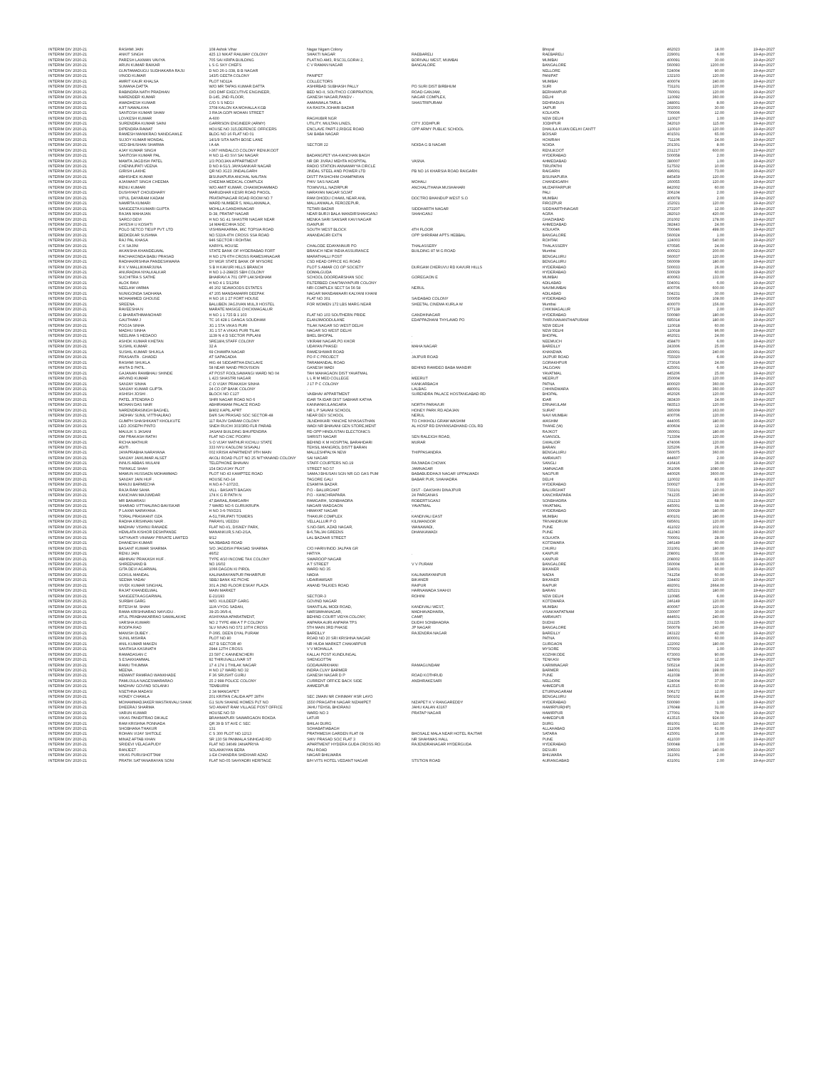| INTERIM DIV 2020-21 | RASHMI JAIN | 108 Ashok Vihar | Nagar Nigam Colony | | Bhopal | 462023 | 18.00 | 19-Apr-2027 |
| INTERIM DIV 2020-21 | ANKIT SINGH | 425 13 NIKAT RAILWAY COLONY | SHAKTI NAGAR | RAEBARELI | RAEBARELI | 229001 | 6.00 | 19-Apr-2027 |
| INTERIM DIV 2020-21 | PARESH LAXMAN VAVIYA | 705 SAI KRIPA BUILDING | PLAT.NO.AM3, RSC31,GORAI 2, | BORIVALI WEST, MUMBAI | MUMBAI | 400091 | 30.00 | 19-Apr-2027 |
| INTERIM DIV 2020-21 | ARUN KUMAR RAIKAR | L S G SKY CHEFS | C V RAMAN NAGAR | BANGALORE | BANGALORE | 560093 | 1200.00 | 19-Apr-2027 |
| INTERIM DIV 2020-21 | GUNTAMADUGU SUDHAKARA RAJU | D NO 26-1-338, B B NAGAR | | | NELLORE | 524004 | 90.00 | 19-Apr-2027 |
| INTERIM DIV 2020-21 | VINOD KUMAR | 143/5 GEETA COLONY | PANIPET | | PANIPAT | 132103 | 120.00 | 19-Apr-2027 |
| INTERIM DIV 2020-21 | AMRIT KAUR KHALSA | PLOT NO11A | COLLECTORS | | MUMBAI | 400074 | 240.00 | 19-Apr-2027 |
| INTERIM DIV 2020-21 | SUMANA DATTA | W/O MR TAPAS KUMAR DATTA | ASHIRBAD SUBHASH PALLY | PO SURI DIST BIRBHUM | SURI | 731101 | 120.00 | 19-Apr-2027 |
| INTERIM DIV 2020-21 | RABINDRA NATH PRADHAN | O/O DMF EXECUTIVE ENGINEER, | BED NO-II, SOUTHCO CORPRATION, | ROAD GANJAM, | BERHAMPUR | 760001 | 120.00 | 19-Apr-2027 |
| INTERIM DIV 2020-21 | NARENDER KUMAR | D-145, 2ND FLOOR, | GANESH NAGAR,PANDV - | NAGAR COMPLEX, | DELHI | 110092 | 360.00 | 19-Apr-2027 |
| INTERIM DIV 2020-21 | AWADHESH KUMAR | C/O S S NEGI | AAMAWALA TARLA | SHASTRIPURAM | DEHRADUN | 248001 | 8.00 | 19-Apr-2027 |
| INTERIM DIV 2020-21 | AJIT NAWALKHA | 3708 KALON KA MOHALLA KGB | KA RASTA JOHARI BAZAR | | JAIPUR | 302003 | 30.00 | 19-Apr-2027 |
| INTERIM DIV 2020-21 | SANTOSH KUMAR SHAW | 3 RAJA GOPI MOHAN STREET | | | KOLKATA | 700006 | 12.00 | 19-Apr-2027 |
| INTERIM DIV 2020-21 | LOVKESH KUMAR | A-600 | RAGHUBIR NGR | | NEW DELHI | 110027 | 1.00 | 19-Apr-2027 |
| INTERIM DIV 2020-21 | SURENDRA KUMAR SAINI | GARRISON ENGINEER (ARMY) | UTILITY, MULTAN LINES, | CITY JODHPUR | JODHPUR | 342010 | 115.00 | 19-Apr-2027 |
| INTERIM DIV 2020-21 | DIPENDRA RAWAT | HOUSE NO 315,DEFENCE OFFICERS | ENCLAVE PART-2,RIDGE ROAD | OPP ARMY PUBLIC SCHOOL | DHAULA KUAN DELHI CANTT | 110010 | 120.00 | 19-Apr-2027 |
| INTERIM DIV 2020-21 | RAMESH MANIKRAO NANDGAWLE | BLDG NO 16 FLAT NO 01 | SAI BABA NAGAR | | BOISAR | 401501 | 65.00 | 19-Apr-2027 |
| INTERIM DIV 2020-21 | SUJOY KUMAR MONDAL | 14/1/9 SITA NATH BOSE LANE | | | HOWRAH | 711106 | 24.00 | 19-Apr-2027 |
| INTERIM DIV 2020-21 | VED BHUSHAN SHARMA | I A 4A | SECTOR 22 | NOIDA G B NAGAR | NOIDA | 201301 | 8.00 | 19-Apr-2027 |
| INTERIM DIV 2020-21 | AJAY KUMAR SINGH | I-367 HINDALCO COLONY RENUKOOT | | | RENUKOOT | 231217 | 600.00 | 19-Apr-2027 |
| INTERIM DIV 2020-21 | SANTOSH KUMAR PAL | H NO 11-43 SVI SAI NAGAR | BADANGPET VIA-KANCHAN BAGH | | HYDERABAD | 500058 | 2.00 | 19-Apr-2027 |
| INTERIM DIV 2020-21 | MAMTA JAGDISH PATEL | 1/3 POOJAN APPARTMENT | NR DR JIVRAJ MEHTA HOSPITAL | VASNA | AHMEDABAD | 380007 | 1.00 | 19-Apr-2027 |
| INTERIM DIV 2020-21 | CHENNUPATI VEENA | D NO 8-51/1 JAYASANKAR NAGAR | RADIO STATION ANNAMAYYA CIRCLE | | TIRUPATHI | 517502 | 10.00 | 19-Apr-2027 |
| INTERIM DIV 2020-21 | GIRISH LAKHE | QR NO JG23 JINDALGARH | JINDAL STEEL AND POWER LTD | PB NO 16 KHARSIA ROAD RAIGARH | RAIGARH | 496001 | 73.00 | 19-Apr-2027 |
| INTERIM DIV 2020-21 | ABHISHEK KUMAR | BISUNAPURA ANCHAL NAUTAN | DISTT PASHCHIM CHAMPARAN | | BISUNAPURA | 845459 | 120.00 | 19-Apr-2027 |
| INTERIM DIV 2020-21 | AJAIWANT SINGH CHEEMA | CHEEMA MEDICAL COMPLEX | PHIV SAS NAGAR | MOHALI | CHANDIGARH | 160055 | 120.00 | 19-Apr-2027 |
| INTERIM DIV 2020-21 | RENU KUMARI | W/O AMIT KUMAR, CHAKMOHAMMAD | TOWN/VILL NAZIRPUR | ANCHAL/THANA MUSHAHARI | MUZAFFARPUR | 842002 | 60.00 | 19-Apr-2027 |
| INTERIM DIV 2020-21 | DUSHYANT CHOUDHARY | MARUDHAR KESRI ROAD PHOOL | NARAYAN NAGAR SOJAT | | PALI | 306104 | 2.00 | 19-Apr-2027 |
| INTERIM DIV 2020-21 | VIPUL DAYARAM KADAM | PRATAPNAGAR ROAD ROOM NO 7 | RAM DHODU CHAWL NEAR ANIL | DOCTRO BHANDUP WEST S.O | MUMBAI | 400078 | 2.00 | 19-Apr-2027 |
| INTERIM DIV 2020-21 | NAMRTA KUMARI | WARD NUMBER 5, MALLANWALA, | MALLANWALA, FEROZEPUR, | | FIROZPUR | 152021 | 120.00 | 19-Apr-2027 |
| INTERIM DIV 2020-21 | SANGEETA KUMARI GUPTA | MOHLLA GANDHINAGAR | TETARI BAZAR | SIDDHARTH NAGAR | SIDDHARTHNAGAR | 272207 | 12.00 | 19-Apr-2027 |
| INTERIM DIV 2020-21 | RAJAN MAHAJAN | D-38, PRATAP NAGAR | NEAR BURJI BALA MANDIRSHAHGANJ | SHAHGANJ | AGRA | 282010 | 420.00 | 19-Apr-2027 |
| INTERIM DIV 2020-21 | SAROJ DEVI | H NO SG 41 SHASTRI NAGAR NEAR | MENKA SARI SANSAR KAVI NAGAR | | GHAZIABAD | 201002 | 178.00 | 19-Apr-2027 |
| INTERIM DIV 2020-21 | JAYESH U KOSHTI | 14 MAHECHHA SOC | ISANPUR | | AHMEDABAD | 382443 | 24.00 | 19-Apr-2027 |
| INTERIM DIV 2020-21 | POLO SETCO TIEUP PVT. LTD | VISHWAKARMA, 86C TOPSIA ROAD | SOUTH WEST BLOCK | 4TH FLOOR | KOLKATA | 700046 | 499.00 | 19-Apr-2027 |
| INTERIM DIV 2020-21 | BEDKEKAR SUSHMA | NO 532/A 4TH CROSS SSA ROAD | ANANDAGIRI EXTN | OPP SHRIRAM APTS HEBBAL | BANGALORE | 560024 | 1.00 | 19-Apr-2027 |
| INTERIM DIV 2020-21 | RAJ PAL KHASA | 946 SECTOR I ROHTAK | | | ROHTAK | 124003 | 540.00 | 19-Apr-2027 |
| INTERIM DIV 2020-21 | C K SAJINI | KARIYIL HOUSE | CHALODE EDAYANNUR PO | THALASSERY | THALASSERY | 670595 | 24.00 | 19-Apr-2027 |
| INTERIM DIV 2020-21 | AKANSHA KHANDELWAL | STATE BANK OF HYDERABAD FORT | BRANCH NEW INDIA ASSURANCE | BUILDING 87 M G ROAD | Mumbai | 400023 | 200.00 | 19-Apr-2027 |
| INTERIM DIV 2020-21 | RACHAKONDA BABU PRASAD | H NO 179 6TH CROSS RAMESHNAGAR | MARATHALLI POST | | BENGALURU | 560037 | 120.00 | 19-Apr-2027 |
| INTERIM DIV 2020-21 | RADHAKRISHNA PANDESHWARA | DY MGR STATE BANK OF MYSORE | CSD HEAD OFFICE KG ROAD | | BENGALURU | 560009 | 180.00 | 19-Apr-2027 |
| INTERIM DIV 2020-21 | R K V MALLIKHARJUNA | S B H KAVURI HILLS BRANCH | PLOT S AMAR CO OP SOCIETY | DURGAM CHERUVU RD KAVURI HILLS | HYDERABAD | 500033 | 26.00 | 19-Apr-2027 |
| INTERIM DIV 2020-21 | ANURADHA NYALKALKAR | H NO 1-2-288/25 SBH COLONY | DOMALGUDA | | HYDERABAD | 500029 | 60.00 | 19-Apr-2027 |
| INTERIM DIV 2020-21 | SUCHITRA S SATHE | BHAIRAVI A 701 OPP LAKSHDHAM | SCHOOL DOORDARSHAN SOC | GOREGAON E | MUMBAI | 400063 | 133.00 | 19-Apr-2027 |
| INTERIM DIV 2020-21 | ALOK RAVI | H NO 4 1 5/12/64 | FILTERBED CHAITANYAPURI COLONY | | ADILABAD | 504001 | 6.00 | 19-Apr-2027 |
| INTERIM DIV 2020-21 | NEELAM VARMA | 46 202 SEAWOODS ESTATES | NRI COMPLEX SECT 54 56 58 | NERUL | NAVIMUMBAI | 400706 | 600.00 | 19-Apr-2027 |
| INTERIM DIV 2020-21 | NUNIGONDA SADHANA | 47 205 MANDAMARRI DEEPAK | NAGAR MANDAMAARI KALYANI KHANI | | ADILABAD | 504231 | 30.00 | 19-Apr-2027 |
| INTERIM DIV 2020-21 | MOHAMMED GHOUSE | H NO 16 1 27 FORT HOUSE | FLAT NO 301 | SAIDABAD COLONY | HYDERABAD | 500059 | 108.00 | 19-Apr-2027 |
| INTERIM DIV 2020-21 | SREENA . | BALUBEN JAGJIVAN MULJI HOSTEL | FOR WOMEN 172 LBS MARG NEAR | SHEETAL CINEMA KURLA W | Mumbai | 400070 | 156.00 | 19-Apr-2027 |
| INTERIM DIV 2020-21 | RAVEESHA N | MARATE MASIGE CHICKMAGALUR | | | CHIKMAGALUR | 577139 | 2.00 | 19-Apr-2027 |
| INTERIM DIV 2020-21 | G BHARATHIMANOHAR | H NO 1 1 725 B 1 103 | FLAT NO 103 SOUTHERN PRIDE | GANDHINAGAR | HYDERABAD | 500080 | 180.00 | 19-Apr-2027 |
| INTERIM DIV 2020-21 | GAUTHAM J | TC 16 428 1 GANGA SOUDHAM | ELANJIMOODULANE | EDAPPAZHANI THYLAWD PO | THIRUVANANTHAPURAM | 695014 | 180.00 | 19-Apr-2027 |
| INTERIM DIV 2020-21 | POOJA SINHA | JG 1 57A VIKAS PURI | TILAK NAGAR SO WEST DELHI | | NEW DELHI | 110018 | 60.00 | 19-Apr-2027 |
| INTERIM DIV 2020-21 | MADHU SINHA | JG 1 57 A VIKAS PURI TILAK | NAGAR SO WEST DELHI | | NEW DELHI | 110018 | 96.00 | 19-Apr-2027 |
| INTERIM DIV 2020-21 | NEELIMA S HEDAOO | 1139 N 4 D SECTOR PIPLANI | BHEL BHOPAL | . | BHOPAL | 462021 | 24.00 | 19-Apr-2027 |
| INTERIM DIV 2020-21 | ASHOK KUMAR KHETAN | SRE18/4,STAFF COLONY | VIKRAM NAGAR,PO KHOR | . | NEEMUCH | 458470 | 6.00 | 19-Apr-2027 |
| INTERIM DIV 2020-21 | SUSHIL KUMAR . | 32 A | UDAYAN PHASEI | MAHA NAGAR | BAREILLY | 243006 | 25.00 | 19-Apr-2027 |
| INTERIM DIV 2020-21 | SUSHIL KUMAR SHUKLA | 69 CHAMPA NAGAR | RAMESHWAR ROAD | . | KHANDWA | 450001 | 240.00 | 19-Apr-2027 |
| INTERIM DIV 2020-21 | PRASANTA . GHADEI | AT SAPAGADIA | PO F C PROJECT | JAJPUR ROAD | JAJPUR ROAD | 755020 | 6.00 | 19-Apr-2027 |
| INTERIM DIV 2020-21 | RASHMI SHUKLA | HIG 44 SIDDARTHA ENCLAVE | TARAMANDAL ROAD | | GORAKHPUR | 273016 | 24.00 | 19-Apr-2027 |
| INTERIM DIV 2020-21 | ANITA D PATIL . | 58 NEAR NAND PROVISION | GANESH WADI | BEHIND RAMDEO BABA MANDIR | JALGOAN | 425001 | 6.00 | 19-Apr-2027 |
| INTERIM DIV 2020-21 | GAJANAN RAMBHAU SHINDE | AT POST FOOLSAWANGI WARD NO 04 | TAH MAHAGAON DIST YAVATMAL | . | YAVATMAL | 445206 | 25.00 | 19-Apr-2027 |
| INTERIM DIV 2020-21 | ARVIND KUMAR | L 423 SHASTRI NAGAR | L L R M MED COLLEGE | MEERUT | MEERUT | 250004 | 120.00 | 19-Apr-2027 |
| INTERIM DIV 2020-21 | SANJAY SINHA | C O VIJAY PRAKASH SINHA | J 17 P C COLONY | KANKARBAGH | PATNA | 800020 | 360.00 | 19-Apr-2027 |
| INTERIM DIV 2020-21 | SANJAY KUMAR GUPTA | 24 CO OP BANK COLONY | . | LALBAG | CHHINDWARA | 480001 | 360.00 | 19-Apr-2027 |
| INTERIM DIV 2020-21 | ASHISH JOSHI . | BLOCK NO C127 | VAIBHAV APPARTMENT | SURENDRA PALACE HOSTANGABAD RD | BHOPAL | 462026 | 120.00 | 19-Apr-2027 |
| INTERIM DIV 2020-21 | PATEL JITENDRA D | SHRI NAGAR ROAD NO 6 | IDAR TA IDAR DIST SABHAR KATHA | . | IDAR | 383430 | 24.00 | 19-Apr-2027 |
| INTERIM DIV 2020-21 | MOHAN DAS NAIR | ABHIRAMAM PALACE ROAD | KANNANKULANGARA | NORTH PARAVUR | ERNAKULAM | 683513 | 120.00 | 19-Apr-2027 |
| INTERIM DIV 2020-21 | NARENDRASINGH BAGHEL | B/402 KAPIL APRT | NR L P SAVANI SCHOOL | HONEY PARK RD ADAJAN | SURAT | 395009 | 163.00 | 19-Apr-2027 |
| INTERIM DIV 2020-21 | JADHAV SUNIL VITTHALRAO | D4/6 SAI PRASAD SOC SECTOR-48 | NEAR DEV SCHOOL | NERUL | NAVI MUMBAI | 400706 | 120.00 | 19-Apr-2027 |
| INTERIM DIV 2020-21 | GUMPH SHASHIKANT KHOLKUTE | 117 RAJIV DARAM COLONY | JILNDHIKARI YANCHE NIYASASTHAN | TO CHIKHOLI GRAM WASHIM | WASHIM | 444005 | 180.00 | 19-Apr-2027 |
| INTERIM DIV 2020-21 | LEO JOSEPH PINTO | SNEH RUCHI 303/3RD FLR PARAB | WADI NR BHAVANI GEN STORE,MENT | AL HOSP RD DNYANSADHAND COL RD | THANE (W) | 400604 | 12.00 | 19-Apr-2027 |
| INTERIM DIV 2020-21 | MAULIK S JASANI | JASANI BUILDING BHUPENDRA | RD OPP HINDUSTAN ELECTONICS | | RAJKOT | 360001 | 180.00 | 19-Apr-2027 |
| INTERIM DIV 2020-21 | OM PRAKASH RATHI | FLAT NO C/4C POORVI | SHRISTI NAGAR | SEN RALEIGH ROAD, | ASANSOL | 713304 | 120.00 | 19-Apr-2027 |
| INTERIM DIV 2020-21 | RICHA MATHUR | S O VIJAY MATHUR KICHLU STATE | BEHIND K M HOSPITAL BARAHDARI | MURAR | GWALIOR | 474006 | 120.00 | 19-Apr-2027 |
| INTERIM DIV 2020-21 | ADITI . | 333 NYU KAOLONI SISAVALI | TEHSIL MANGROL DISTT BARAN | | BARAN | 325206 | 26.00 | 19-Apr-2027 |
| INTERIM DIV 2020-21 | JAYAPRABHA NARAYANA | 002 KRISH APARTMENT 9TH MAIN | MALLESHPALYA NEW | THIPPASANDRA | BENGALURU | 560075 | 360.00 | 19-Apr-2027 |
| INTERIM DIV 2020-21 | SANJAY JAIKUMAR ALSET | AKOLI ROAD PLOT NO 25 NITYANAND COLONY | SAI NAGAR | | AMRAVATI | 444607 | 2.00 | 19-Apr-2027 |
| INTERIM DIV 2020-21 | INNUS ABBAS MULANI | TELEPHONE BHAVAN | STAFF COURTERS NO.19 | RAJWADA CHOWK | SANGLI | 416416 | 36.00 | 19-Apr-2027 |
| INTERIM DIV 2020-21 | TWINKLE SHAH | 154 DIGVIJAY PLOT | STREET NO 57 | JAMNAGAR | JAMNAGAR | 361006 | 1080.00 | 19-Apr-2027 |
| INTERIM DIV 2020-21 | MAMUN HUSSAEN MOHAMMAD | PLOT NO 43 KAMPTEE ROAD | SAMAJ BHUSAN SGN NR GO GAS PUM | BABABUDDHAJI NAGAR UPPALWADI | NAGPUR | 440026 | 3600.00 | 19-Apr-2027 |
| INTERIM DIV 2020-21 | SANJAY JAIN HUF . | HOUSE NO-14 | TAGORE GALI | BABAR PUR, SHAHADRA | DELHI | 110032 | 83.00 | 19-Apr-2027 |
| INTERIM DIV 2020-21 | MANJU BARMECHA | H.NO.4-7-1072/2, | ESAMIYA BAZAR. | . | HYDERABAD | 500027 | 2.00 | 19-Apr-2027 |
| INTERIM DIV 2020-21 | RAJA RAM SAHA | VILL - BASANTI BAGAN | P.O - BALURGHAT | DIST - DAKSHIN DINAJPUR | BALURGHAT | 733101 | 120.00 | 19-Apr-2027 |
| INTERIM DIV 2020-21 | KANCHAN MAJUMDAR | 174 K G R PATH N | P.O - KANCHRAPARA | 24 PARGANAS | KANCHRAPARA | 741235 | 240.00 | 19-Apr-2027 |
| INTERIM DIV 2020-21 | MR BANARASI | 47,BARAIL,RAMGARH | RAMGARH, SONBHADRA | ROBERTSGANJ | SONBHADRA | 231213 | 68.00 | 19-Apr-2027 |
| INTERIM DIV 2020-21 | SHARAD VITTHALRAO BAVISKAR | 7 WARD NO 6 GURUKRUPA | NAGARI WADGAON | YAVATMAL | YAVATMAL | 445001 | 11.00 | 19-Apr-2027 |
| INTERIM DIV 2020-21 | P LAXMI NARAYANA . | H NO 3-6-760/22/1 | HIMAYAT NAGAR | . | HYDERABAD | 500029 | 180.00 | 19-Apr-2027 |
| INTERIM DIV 2020-21 | TORAL PRASHANT OZA | A-51,TIRUPATI TOWERS | THAKUR COMPLEX | KANDIVALI EAST | MUMBAI | 400101 | 180.00 | 19-Apr-2027 |
| INTERIM DIV 2020-21 | RADHA KRISHNAN NAIR . | PARAYIL VEEDU | VELLALLUR P O | KILIMANOOR | TRIVANDRUM | 695601 | 120.00 | 19-Apr-2027 |
| INTERIM DIV 2020-21 | MADHAV VISHNU RANADE | FLAT NO-I/1, DISNEY PARK, | S.NO-58/6, AZAD NAGAR, | WANAWADI, | PUNE | 411022 | 102.00 | 19-Apr-2027 |
| INTERIM DIV 2020-21 | HEMLATA KISHOR DESHPANDE | MANANKUR,S.NO-2/1A, | B-6,TALJAI GREENS | DHANKAWADI | PUNE | 411043 | 360.00 | 19-Apr-2027 |
| INTERIM DIV 2020-21 | SATYAVATI VINIMAY PRIVATE LIMITED | 9/12 | LAL BAZAAR STREET | | KOLKATA | 700001 | 28.00 | 19-Apr-2027 |
| INTERIM DIV 2020-21 | DHANESH KUMAR | NAJIBABAD ROAD | | | KOTDWARA | 246149 | 60.00 | 19-Apr-2027 |
| INTERIM DIV 2020-21 | BASANT KUMAR SHARMA | S/O JAGDISH PRASAD SHARMA | C/O HARIVINOD JALPAN GR | | CHURU | 331001 | 180.00 | 19-Apr-2027 |
| INTERIM DIV 2020-21 | RENU JAIN | 46/52 | HATIYA | . | KANPUR | 208001 | 30.00 | 19-Apr-2027 |
| INTERIM DIV 2020-21 | ABHINAV PRAKASH HUF . | TYPE 4/10 INCOME TAX COLONY | SWAROOP NAGAR | | KANPUR | 208002 | 555.00 | 19-Apr-2027 |
| INTERIM DIV 2020-21 | SHREENAND B | NO 16/02 | A T STREET | V V PURAM | BANGALORE | 560004 | 24.00 | 19-Apr-2027 |
| INTERIM DIV 2020-21 | GITA DEVI AGARWAL | 1066 DAGON KI PIROL | WARD NO 35 | | BIKANER | 334001 | 60.00 | 19-Apr-2027 |
| INTERIM DIV 2020-21 | GOKUL MANDAL | KALINARAYANPUR PAHARPUR | NADIA | KALINARAYANPUR | NADIA | 741254 | 60.00 | 19-Apr-2027 |
| INTERIM DIV 2020-21 | SEEMA YADAV | SBBJ BANK KE PICHE | UDAIRAMSAR | BIKANER | BIKANER | 334402 | 120.00 | 19-Apr-2027 |
| INTERIM DIV 2020-21 | VIVEK KUMAR SINGHAL | 301 A 2ND FLOOR ESKAY PLAZA | ANAND TALKIES ROAD | RAIPUR | RAIPUR | 492001 | 2664.00 | 19-Apr-2027 |
| INTERIM DIV 2020-21 | RAJAT KHANDELWAL | MAIN MARKET | | HARNAWADA SHAHJI | BARAN | 325221 | 180.00 | 19-Apr-2027 |
| INTERIM DIV 2020-21 | SANGEETA AGGARWAL | E-21/193 | SECTOR-3 | ROHINI | NEW DELHI | 110085 | 6.00 | 19-Apr-2027 |
| INTERIM DIV 2020-21 | SURBHI GARG | W/O. KULDEEP GARG | GOVIND NAGAR | | KOTDWARA | 246149 | 120.00 | 19-Apr-2027 |
| INTERIM DIV 2020-21 | RITESH M. SHAH | 11/A VYOG SADAN, | SHANTILAL MODI ROAD, | KANDIVALI WEST, | MUMBAI | 400067 | 120.00 | 19-Apr-2027 |
| INTERIM DIV 2020-21 | RAMA KRISHNARAO NAYUDU . | 39-25-36/6-4, | NARSIMHANAGAR, | MADHAVADHARA, | VISAKHAPATNAM | 530007 | 30.00 | 19-Apr-2027 |
| INTERIM DIV 2020-21 | ATUL PRABHAKARRAO SAWALAKHE | ASHIYANA APARATMENT, | BEHIND COURT VIDYA COLONY, | CAMP, | AMRAVATI | 444601 | 240.00 | 19-Apr-2027 |
| INTERIM DIV 2020-21 | VARSHA KUMARI | NO 2 TYPE 498 A T P COLONY | ANPARA AURI ANPARA TPS | DUDHI SONBHADRA | DUDHI | 231225 | 53.00 | 19-Apr-2027 |
| INTERIM DIV 2020-21 | ROOPA RAO | SLV NIVAS NO 572 10TH CROSS | 5TH MAIN 3RD PHASE | JP NAGAR | BANGALORE | 560078 | 240.00 | 19-Apr-2027 |
| INTERIM DIV 2020-21 | MANISH DUBEY . | P-3/95, DEEN DYAL PURAM | BAREILLY | RAJENDRA NAGAR | BAREILLY | 243122 | 42.00 | 19-Apr-2027 |
| INTERIM DIV 2020-21 | SUNIL MISHRA | PLOT NO 80 | ROAD NO 20 SRI KRISHNA NAGAR | | PATNA | 800001 | 60.00 | 19-Apr-2027 |
| INTERIM DIV 2020-21 | ANIL KUMAR MAKEN | 427 B SECTOR 40 | NR HUDA MARKET CHAKARPUR | | GURGAON | 122002 | 180.00 | 19-Apr-2027 |
| INTERIM DIV 2020-21 | SANTASA KASINATH | 2944 12TH CROSS | V V MOHALLA | | MYSORE | 570002 | 1.00 | 19-Apr-2027 |
| INTERIM DIV 2020-21 | RAMADASAN C | 23 597 C KANNENCHERI | KALLAI POST KUNDUNGAL | | KOZHIKODE | 673003 | 90.00 | 19-Apr-2027 |
| INTERIM DIV 2020-21 | S ESAKKIAMMAL | 92 THIRUVALLUVAR ST | SHENGOTTAI | | TENKASI | 627809 | 12.00 | 19-Apr-2027 |
| INTERIM DIV 2020-21 | RAMU THUMMA | 17 4 174 1 THILAK NAGAR | GODAVARIKHANI | RAMAGUNDAM | KARIMNAGAR | 505214 | 24.00 | 19-Apr-2027 |
| INTERIM DIV 2020-21 | MEENA . | H NO 17 WARD NO 32 | INDRA CLNY BARMER | | BARMER | 344001 | 199.00 | 19-Apr-2027 |
| INTERIM DIV 2020-21 | HEMANT RAMRAO WANKHADE | F 36 SRUSHT GURU | GANESH NAGAR D P | ROAD KOTHRUD | PUNE | 411038 | 30.00 | 19-Apr-2027 |
| INTERIM DIV 2020-21 | PAMUJULA NAGESWARARAO | 25 2 998 POLICE COLONY | CURRENT OFFICE BACK SIDE | ANDHRAKESARI | NELLORE | 524004 | 37.00 | 19-Apr-2027 |
| INTERIM DIV 2020-21 | MADHAV GOVIND SOLANKI | TEMBURNI | AHMEDPUR | | AHMEDPUR | 413515 | 60.00 | 19-Apr-2027 |
| INTERIM DIV 2020-21 | NSETHNA MADASI | 2 34 MANGAPET | | | ETURNAGARAM | 506172 | 12.00 | 19-Apr-2027 |
| INTERIM DIV 2020-21 | HONEY CHAWLA | 201 KRITAN CALIDA APT 28TH | SEC 2MAIN NR CHINMAY HSR LAYO | | BENGALURU | 560102 | 84.00 | 19-Apr-2027 |
| INTERIM DIV 2020-21 | MOHAMMADJAKER MASTANVALI SHAIK | G1 SUN SHAINE HOMES PLT NO | 1550 PRAGATHI NAGAR NIZAMPET | NIZAPET K V RANGAREDDY | HYDERABAD | 500090 | 1.00 | 19-Apr-2027 |
| INTERIM DIV 2020-21 | DHEERAJ SHARMA | S/O ANANT RAM VILLAGE POST OFFICE | JAHU TEHSIL BHORANJ | JAHU KALAN 43167 | HAMIRPUR(HP) | 176048 | 31.00 | 19-Apr-2027 |
| INTERIM DIV 2020-21 | VARUN KUMAR | HOUSE NO 50 | WARD NO 3 | PRATAP NAGAR | HAMIRPUR | 177001 | 78.00 | 19-Apr-2027 |
| INTERIM DIV 2020-21 | VIKAS PANDITRAO DIKALE | BRAHMAPURI SAWARGAON ROKDA | LATUR | | AHMEDPUR | 413515 | 924.00 | 19-Apr-2027 |
| INTERIM DIV 2020-21 | RAM KRISHNA PONNADA | QR 39 B ST AVE C SEC | BHILAI DURG | | DURG | 491001 | 110.00 | 19-Apr-2027 |
| INTERIM DIV 2020-21 | SHOBHANA THAKUR | 131 | SOHABATIABAGH | | ALLAHABAD | 211006 | 61.00 | 19-Apr-2027 |
| INTERIM DIV 2020-21 | ROHAN VIJAY SHITOLE | C S 300 PLOT NO 12/13 | PRATHMESH GARDEN FLAT 09 | BHOSALE MALA NEAR HOTEL RAJTAR | SATARA | 415001 | 16.00 | 19-Apr-2027 |
| INTERIM DIV 2020-21 | MINAZ AFTAB KHAN | SR 130 58 PANMALA SINHGAD RD | SHIV PRASAD SOC FLAT 3 | NR SHAHWAS HALL | PUNE | 411030 | 2.00 | 19-Apr-2027 |
| INTERIM DIV 2020-21 | SRIDEVI VELAGAPUDY | FLAT NO 34049 JANAPRIYA | APARTMENT HYDERA GUDA CROSS RO | RAJENDRANAGAR HYDERGUDA | HYDERABAD | 500048 | 1.00 | 19-Apr-2027 |
| INTERIM DIV 2020-21 | RANJEET . | SOLANKIYAN BERA | PALI ROAD | | DESURI | 306503 | 140.00 | 19-Apr-2027 |
| INTERIM DIV 2020-21 | VIKAS PURUSHOTTAM | 1-E4 CHANDRA SHEKHAR AZAD | NAGAR BHILWARA | | BHILWARA | 311001 | 2.00 | 19-Apr-2027 |
| INTERIM DIV 2020-21 | PRATIK SATYANARAYAN SONI | FLAT NO-05 SAHYADRI HERITAGE | B/H VITS HOTEL VEDANT NAGAR | STSTION ROAD | AURANGABAD | 431001 | 2.00 | 19-Apr-2027 |